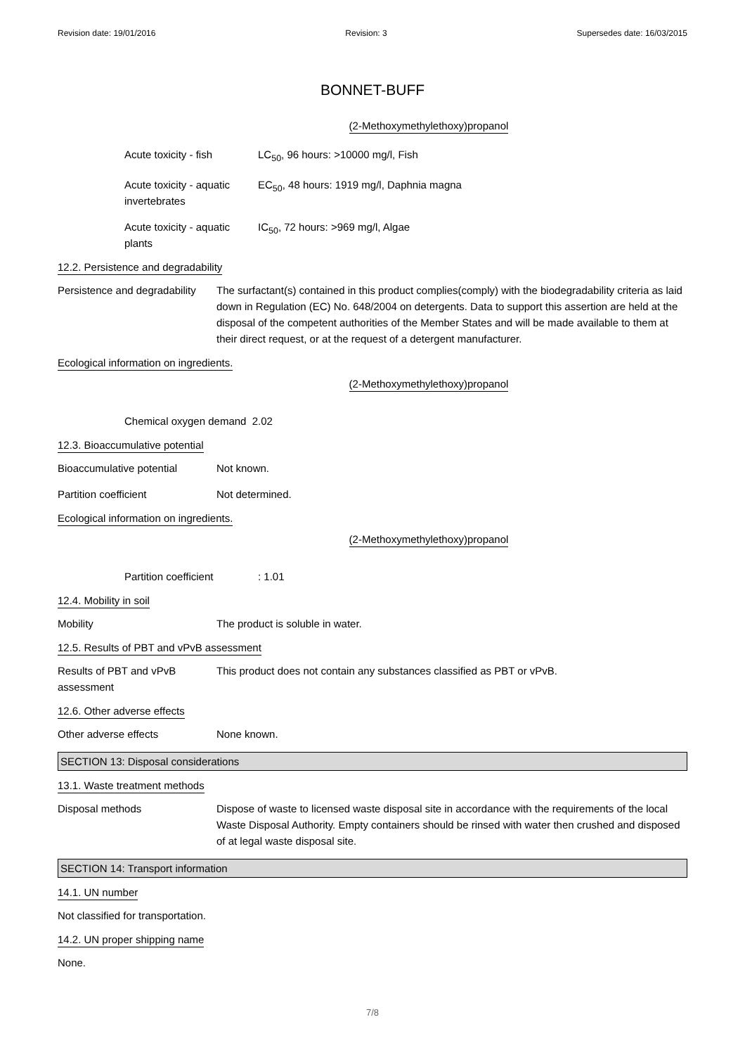Revision date: 19/01/2016 Revision: 3 Supersedes date: 16/03/2015
BONNET-BUFF
(2-Methoxymethylethoxy)propanol
Acute toxicity - fish LC<sub>50</sub>, 96 hours: >10000 mg/l, Fish
Acute toxicity - aquatic invertebrates
EC<sub>50</sub>, 48 hours: 1919 mg/l, Daphnia magna
Acute toxicity - aquatic plants IC<sub>50</sub>, 72 hours: >969 mg/l, Algae
12.2. Persistence and degradability
Persistence and degradability
The surfactant(s) contained in this product complies(comply) with the biodegradability criteria as laid down in Regulation (EC) No. 648/2004 on detergents. Data to support this assertion are held at the disposal of the competent authorities of the Member States and will be made available to them at their direct request, or at the request of a detergent manufacturer.
Ecological information on ingredients.
(2-Methoxymethylethoxy)propanol
Chemical oxygen demand 2.02
12.3. Bioaccumulative potential
Bioaccumulative potential Not known.
Partition coefficient Not determined.
Ecological information on ingredients.
(2-Methoxymethylethoxy)propanol
Partition coefficient: 1.01
12.4. Mobility in soil
Mobility The product is soluble in water.
12.5. Results of PBT and vPvB assessment
Results of PBT and vPvB assessment
This product does not contain any substances classified as PBT or vPvB.
12.6. Other adverse effects
Other adverse effects None known.
SECTION 13: Disposal considerations
13.1. Waste treatment methods
Disposal methods Dispose of waste to licensed waste disposal site in accordance with the requirements of the local Waste Disposal Authority. Empty containers should be rinsed with water then crushed and disposed of at legal waste disposal site.
SECTION 14: Transport information
14.1. UN number
Not classified for transportation.
14.2. UN proper shipping name
None.
7/8